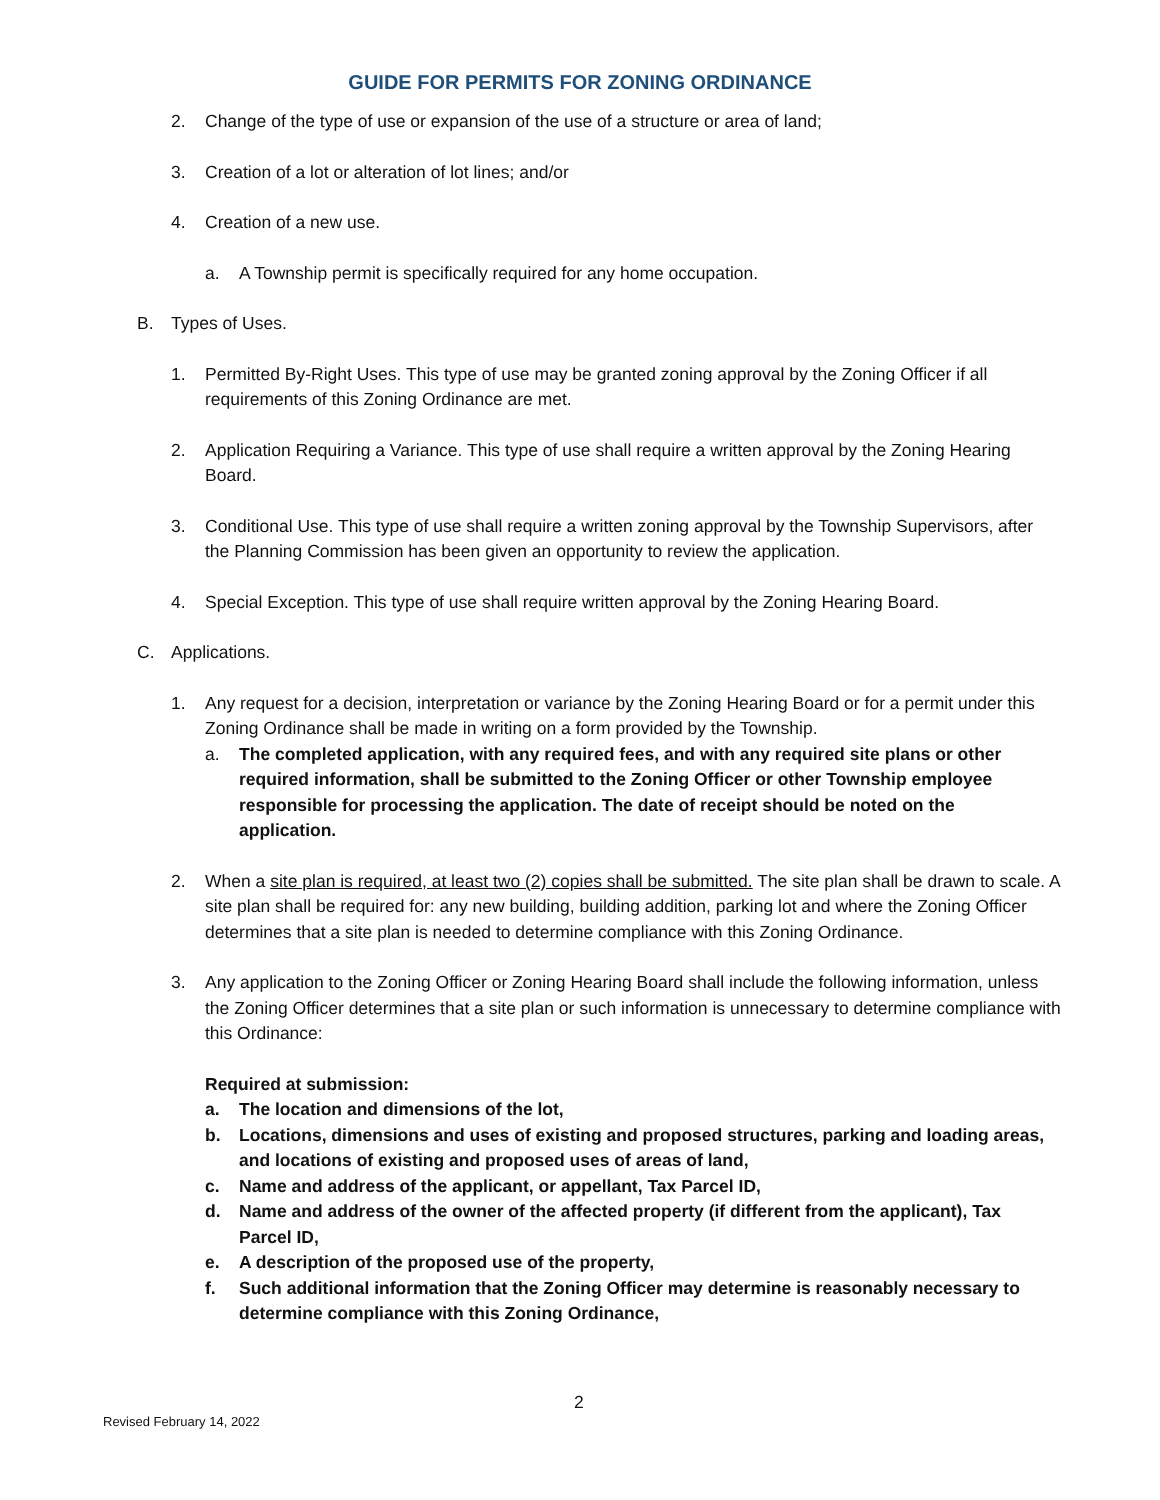GUIDE FOR PERMITS FOR ZONING ORDINANCE
2. Change of the type of use or expansion of the use of a structure or area of land;
3. Creation of a lot or alteration of lot lines; and/or
4. Creation of a new use.
a. A Township permit is specifically required for any home occupation.
B. Types of Uses.
1. Permitted By-Right Uses. This type of use may be granted zoning approval by the Zoning Officer if all requirements of this Zoning Ordinance are met.
2. Application Requiring a Variance. This type of use shall require a written approval by the Zoning Hearing Board.
3. Conditional Use. This type of use shall require a written zoning approval by the Township Supervisors, after the Planning Commission has been given an opportunity to review the application.
4. Special Exception. This type of use shall require written approval by the Zoning Hearing Board.
C. Applications.
1. Any request for a decision, interpretation or variance by the Zoning Hearing Board or for a permit under this Zoning Ordinance shall be made in writing on a form provided by the Township.
a. The completed application, with any required fees, and with any required site plans or other required information, shall be submitted to the Zoning Officer or other Township employee responsible for processing the application. The date of receipt should be noted on the application.
2. When a site plan is required, at least two (2) copies shall be submitted. The site plan shall be drawn to scale. A site plan shall be required for: any new building, building addition, parking lot and where the Zoning Officer determines that a site plan is needed to determine compliance with this Zoning Ordinance.
3. Any application to the Zoning Officer or Zoning Hearing Board shall include the following information, unless the Zoning Officer determines that a site plan or such information is unnecessary to determine compliance with this Ordinance:
Required at submission:
a. The location and dimensions of the lot,
b. Locations, dimensions and uses of existing and proposed structures, parking and loading areas, and locations of existing and proposed uses of areas of land,
c. Name and address of the applicant, or appellant, Tax Parcel ID,
d. Name and address of the owner of the affected property (if different from the applicant), Tax Parcel ID,
e. A description of the proposed use of the property,
f. Such additional information that the Zoning Officer may determine is reasonably necessary to determine compliance with this Zoning Ordinance,
2
Revised February 14, 2022